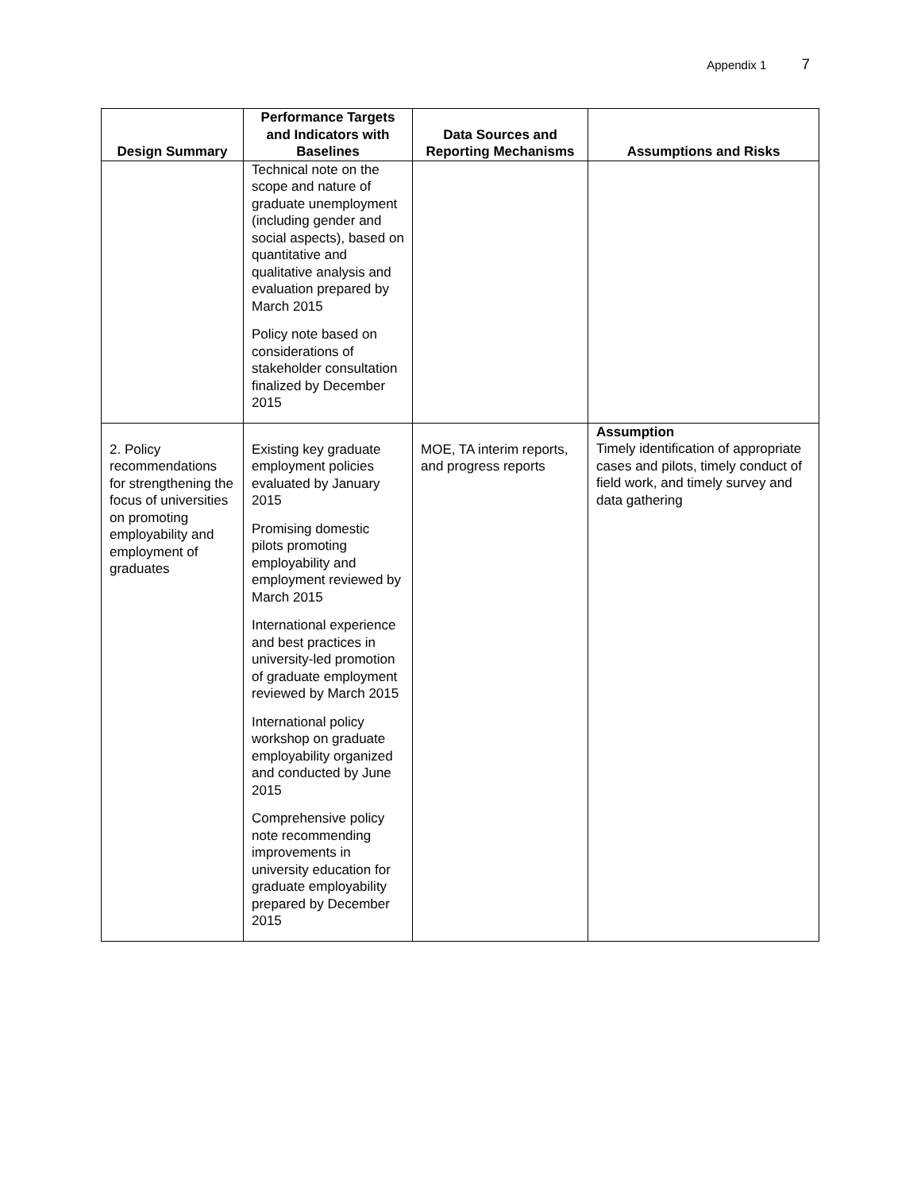Appendix 1 7
| Design Summary | Performance Targets and Indicators with Baselines | Data Sources and Reporting Mechanisms | Assumptions and Risks |
| --- | --- | --- | --- |
| | Technical note on the scope and nature of graduate unemployment (including gender and social aspects), based on quantitative and qualitative analysis and evaluation prepared by March 2015 Policy note based on considerations of stakeholder consultation finalized by December 2015 | | |
| 2. Policy recommendations for strengthening the focus of universities on promoting employability and employment of graduates | Existing key graduate employment policies evaluated by January 2015 Promising domestic pilots promoting employability and employment reviewed by March 2015 International experience and best practices in university-led promotion of graduate employment reviewed by March 2015 International policy workshop on graduate employability organized and conducted by June 2015 Comprehensive policy note recommending improvements in university education for graduate employability prepared by December 2015 | MOE, TA interim reports, and progress reports | Assumption Timely identification of appropriate cases and pilots, timely conduct of field work, and timely survey and data gathering |